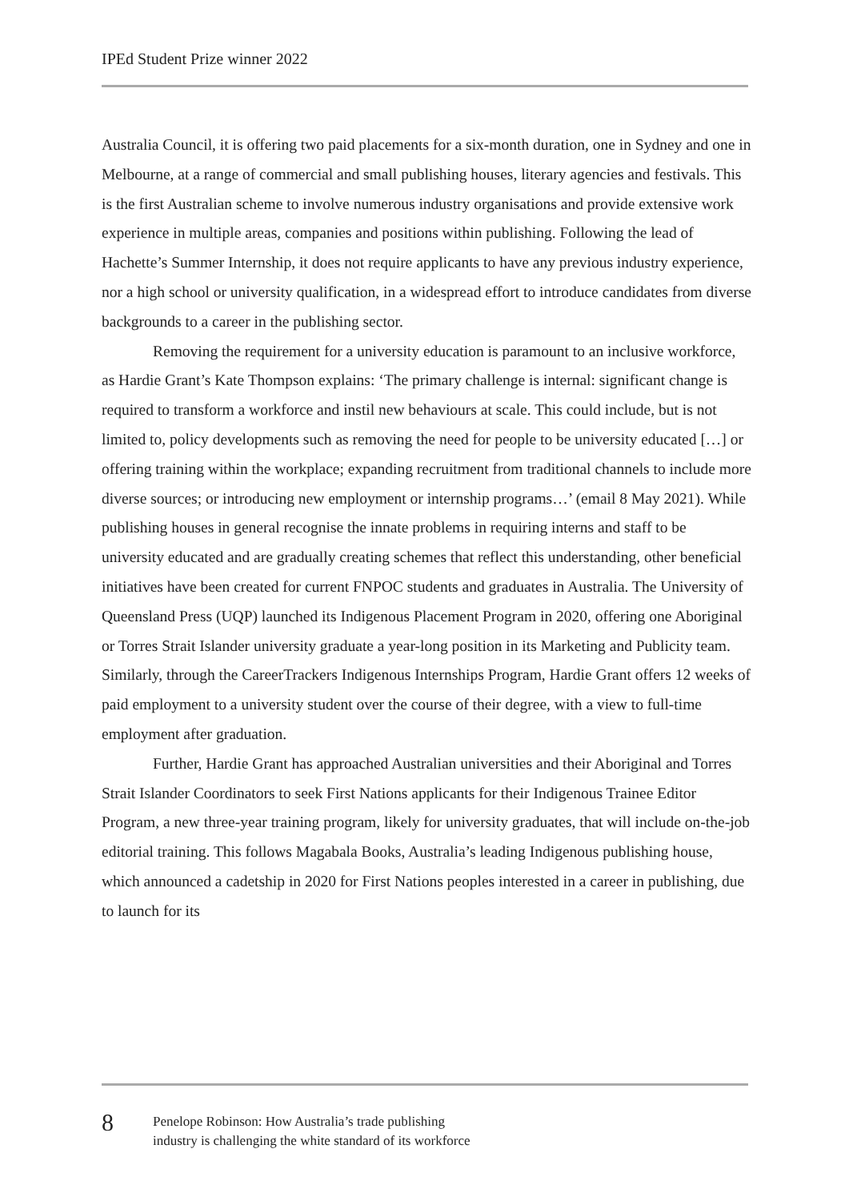IPEd Student Prize winner 2022
Australia Council, it is offering two paid placements for a six-month duration, one in Sydney and one in Melbourne, at a range of commercial and small publishing houses, literary agencies and festivals. This is the first Australian scheme to involve numerous industry organisations and provide extensive work experience in multiple areas, companies and positions within publishing. Following the lead of Hachette’s Summer Internship, it does not require applicants to have any previous industry experience, nor a high school or university qualification, in a widespread effort to introduce candidates from diverse backgrounds to a career in the publishing sector.
Removing the requirement for a university education is paramount to an inclusive workforce, as Hardie Grant’s Kate Thompson explains: ‘The primary challenge is internal: significant change is required to transform a workforce and instil new behaviours at scale. This could include, but is not limited to, policy developments such as removing the need for people to be university educated […] or offering training within the workplace; expanding recruitment from traditional channels to include more diverse sources; or introducing new employment or internship programs…’ (email 8 May 2021). While publishing houses in general recognise the innate problems in requiring interns and staff to be university educated and are gradually creating schemes that reflect this understanding, other beneficial initiatives have been created for current FNPOC students and graduates in Australia. The University of Queensland Press (UQP) launched its Indigenous Placement Program in 2020, offering one Aboriginal or Torres Strait Islander university graduate a year-long position in its Marketing and Publicity team. Similarly, through the CareerTrackers Indigenous Internships Program, Hardie Grant offers 12 weeks of paid employment to a university student over the course of their degree, with a view to full-time employment after graduation.
Further, Hardie Grant has approached Australian universities and their Aboriginal and Torres Strait Islander Coordinators to seek First Nations applicants for their Indigenous Trainee Editor Program, a new three-year training program, likely for university graduates, that will include on-the-job editorial training. This follows Magabala Books, Australia’s leading Indigenous publishing house, which announced a cadetship in 2020 for First Nations peoples interested in a career in publishing, due to launch for its
8
Penelope Robinson: How Australia’s trade publishing
industry is challenging the white standard of its workforce